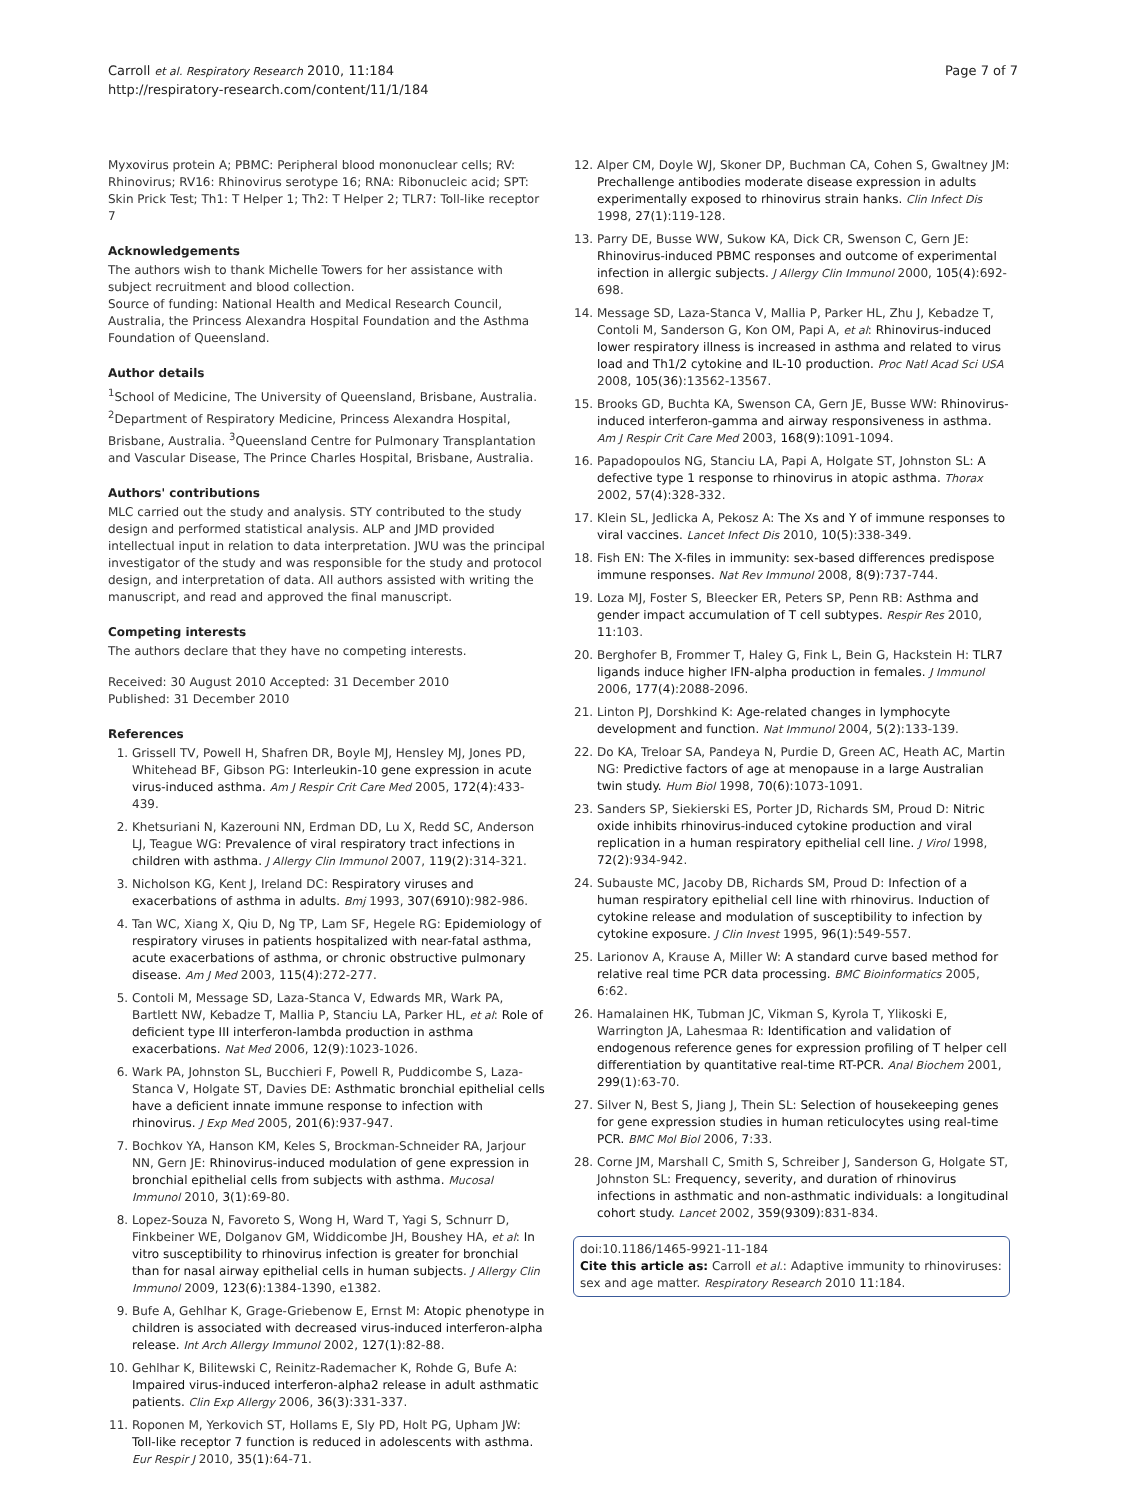Carroll et al. Respiratory Research 2010, 11:184
http://respiratory-research.com/content/11/1/184
Page 7 of 7
Myxovirus protein A; PBMC: Peripheral blood mononuclear cells; RV: Rhinovirus; RV16: Rhinovirus serotype 16; RNA: Ribonucleic acid; SPT: Skin Prick Test; Th1: T Helper 1; Th2: T Helper 2; TLR7: Toll-like receptor 7
Acknowledgements
The authors wish to thank Michelle Towers for her assistance with subject recruitment and blood collection.
Source of funding: National Health and Medical Research Council, Australia, the Princess Alexandra Hospital Foundation and the Asthma Foundation of Queensland.
Author details
<sup>1</sup> School of Medicine, The University of Queensland, Brisbane, Australia. <sup>2</sup>Department of Respiratory Medicine, Princess Alexandra Hospital, Brisbane, Australia. <sup>3</sup>Queensland Centre for Pulmonary Transplantation and Vascular Disease, The Prince Charles Hospital, Brisbane, Australia.
Authors' contributions
MLC carried out the study and analysis. STY contributed to the study design and performed statistical analysis. ALP and JMD provided intellectual input in relation to data interpretation. JWU was the principal investigator of the study and was responsible for the study and protocol design, and interpretation of data. All authors assisted with writing the manuscript, and read and approved the final manuscript.
Competing interests
The authors declare that they have no competing interests.
Received: 30 August 2010 Accepted: 31 December 2010
Published: 31 December 2010
References
1. Grissell TV, Powell H, Shafren DR, Boyle MJ, Hensley MJ, Jones PD, Whitehead BF, Gibson PG: Interleukin-10 gene expression in acute virus-induced asthma. Am J Respir Crit Care Med 2005, 172(4):433-439.
2. Khetsuriani N, Kazerouni NN, Erdman DD, Lu X, Redd SC, Anderson LJ, Teague WG: Prevalence of viral respiratory tract infections in children with asthma. J Allergy Clin Immunol 2007, 119(2):314-321.
3. Nicholson KG, Kent J, Ireland DC: Respiratory viruses and exacerbations of asthma in adults. Bmj 1993, 307(6910):982-986.
4. Tan WC, Xiang X, Qiu D, Ng TP, Lam SF, Hegele RG: Epidemiology of respiratory viruses in patients hospitalized with near-fatal asthma, acute exacerbations of asthma, or chronic obstructive pulmonary disease. Am J Med 2003, 115(4):272-277.
5. Contoli M, Message SD, Laza-Stanca V, Edwards MR, Wark PA, Bartlett NW, Kebadze T, Mallia P, Stanciu LA, Parker HL, et al: Role of deficient type III interferon-lambda production in asthma exacerbations. Nat Med 2006, 12(9):1023-1026.
6. Wark PA, Johnston SL, Bucchieri F, Powell R, Puddicombe S, Laza-Stanca V, Holgate ST, Davies DE: Asthmatic bronchial epithelial cells have a deficient innate immune response to infection with rhinovirus. J Exp Med 2005, 201(6):937-947.
7. Bochkov YA, Hanson KM, Keles S, Brockman-Schneider RA, Jarjour NN, Gern JE: Rhinovirus-induced modulation of gene expression in bronchial epithelial cells from subjects with asthma. Mucosal Immunol 2010, 3(1):69-80.
8. Lopez-Souza N, Favoreto S, Wong H, Ward T, Yagi S, Schnurr D, Finkbeiner WE, Dolganov GM, Widdicombe JH, Boushey HA, et al: In vitro susceptibility to rhinovirus infection is greater for bronchial than for nasal airway epithelial cells in human subjects. J Allergy Clin Immunol 2009, 123(6):1384-1390, e1382.
9. Bufe A, Gehlhar K, Grage-Griebenow E, Ernst M: Atopic phenotype in children is associated with decreased virus-induced interferon-alpha release. Int Arch Allergy Immunol 2002, 127(1):82-88.
10. Gehlhar K, Bilitewski C, Reinitz-Rademacher K, Rohde G, Bufe A: Impaired virus-induced interferon-alpha2 release in adult asthmatic patients. Clin Exp Allergy 2006, 36(3):331-337.
11. Roponen M, Yerkovich ST, Hollams E, Sly PD, Holt PG, Upham JW: Toll-like receptor 7 function is reduced in adolescents with asthma. Eur Respir J 2010, 35(1):64-71.
12. Alper CM, Doyle WJ, Skoner DP, Buchman CA, Cohen S, Gwaltney JM: Prechallenge antibodies moderate disease expression in adults experimentally exposed to rhinovirus strain hanks. Clin Infect Dis 1998, 27(1):119-128.
13. Parry DE, Busse WW, Sukow KA, Dick CR, Swenson C, Gern JE: Rhinovirus-induced PBMC responses and outcome of experimental infection in allergic subjects. J Allergy Clin Immunol 2000, 105(4):692-698.
14. Message SD, Laza-Stanca V, Mallia P, Parker HL, Zhu J, Kebadze T, Contoli M, Sanderson G, Kon OM, Papi A, et al: Rhinovirus-induced lower respiratory illness is increased in asthma and related to virus load and Th1/2 cytokine and IL-10 production. Proc Natl Acad Sci USA 2008, 105(36):13562-13567.
15. Brooks GD, Buchta KA, Swenson CA, Gern JE, Busse WW: Rhinovirus-induced interferon-gamma and airway responsiveness in asthma. Am J Respir Crit Care Med 2003, 168(9):1091-1094.
16. Papadopoulos NG, Stanciu LA, Papi A, Holgate ST, Johnston SL: A defective type 1 response to rhinovirus in atopic asthma. Thorax 2002, 57(4):328-332.
17. Klein SL, Jedlicka A, Pekosz A: The Xs and Y of immune responses to viral vaccines. Lancet Infect Dis 2010, 10(5):338-349.
18. Fish EN: The X-files in immunity: sex-based differences predispose immune responses. Nat Rev Immunol 2008, 8(9):737-744.
19. Loza MJ, Foster S, Bleecker ER, Peters SP, Penn RB: Asthma and gender impact accumulation of T cell subtypes. Respir Res 2010, 11:103.
20. Berghofer B, Frommer T, Haley G, Fink L, Bein G, Hackstein H: TLR7 ligands induce higher IFN-alpha production in females. J Immunol 2006, 177(4):2088-2096.
21. Linton PJ, Dorshkind K: Age-related changes in lymphocyte development and function. Nat Immunol 2004, 5(2):133-139.
22. Do KA, Treloar SA, Pandeya N, Purdie D, Green AC, Heath AC, Martin NG: Predictive factors of age at menopause in a large Australian twin study. Hum Biol 1998, 70(6):1073-1091.
23. Sanders SP, Siekierski ES, Porter JD, Richards SM, Proud D: Nitric oxide inhibits rhinovirus-induced cytokine production and viral replication in a human respiratory epithelial cell line. J Virol 1998, 72(2):934-942.
24. Subauste MC, Jacoby DB, Richards SM, Proud D: Infection of a human respiratory epithelial cell line with rhinovirus. Induction of cytokine release and modulation of susceptibility to infection by cytokine exposure. J Clin Invest 1995, 96(1):549-557.
25. Larionov A, Krause A, Miller W: A standard curve based method for relative real time PCR data processing. BMC Bioinformatics 2005, 6:62.
26. Hamalainen HK, Tubman JC, Vikman S, Kyrola T, Ylikoski E, Warrington JA, Lahesmaa R: Identification and validation of endogenous reference genes for expression profiling of T helper cell differentiation by quantitative real-time RT-PCR. Anal Biochem 2001, 299(1):63-70.
27. Silver N, Best S, Jiang J, Thein SL: Selection of housekeeping genes for gene expression studies in human reticulocytes using real-time PCR. BMC Mol Biol 2006, 7:33.
28. Corne JM, Marshall C, Smith S, Schreiber J, Sanderson G, Holgate ST, Johnston SL: Frequency, severity, and duration of rhinovirus infections in asthmatic and non-asthmatic individuals: a longitudinal cohort study. Lancet 2002, 359(9309):831-834.
doi:10.1186/1465-9921-11-184
Cite this article as: Carroll et al.: Adaptive immunity to rhinoviruses: sex and age matter. Respiratory Research 2010 11:184.